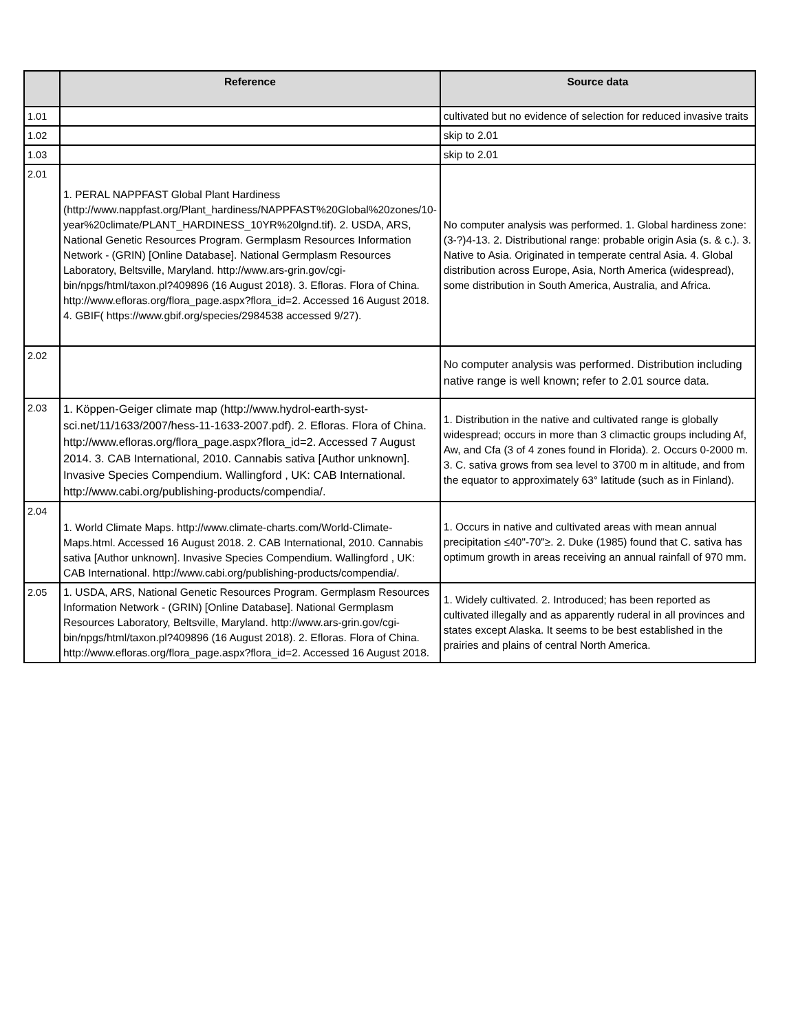| | Reference | Source data |
| --- | --- | --- |
| 1.01 | | cultivated but no evidence of selection for reduced invasive traits |
| 1.02 | | skip to 2.01 |
| 1.03 | | skip to 2.01 |
| 2.01 | 1. PERAL NAPPFAST Global Plant Hardiness (http://www.nappfast.org/Plant_hardiness/NAPPFAST%20Global%20zones/10-year%20climate/PLANT_HARDINESS_10YR%20lgnd.tif). 2. USDA, ARS, National Genetic Resources Program. Germplasm Resources Information Network - (GRIN) [Online Database]. National Germplasm Resources Laboratory, Beltsville, Maryland. http://www.ars-grin.gov/cgi-bin/npgs/html/taxon.pl?409896 (16 August 2018). 3. Efloras. Flora of China. http://www.efloras.org/flora_page.aspx?flora_id=2. Accessed 16 August 2018. 4. GBIF( https://www.gbif.org/species/2984538 accessed 9/27). | No computer analysis was performed. 1. Global hardiness zone: (3-?)4-13. 2. Distributional range: probable origin Asia (s. & c.). 3. Native to Asia. Originated in temperate central Asia. 4. Global distribution across Europe, Asia, North America (widespread), some distribution in South America, Australia, and Africa. |
| 2.02 | | No computer analysis was performed. Distribution including native range is well known; refer to 2.01 source data. |
| 2.03 | 1. Köppen-Geiger climate map (http://www.hydrol-earth-syst- sci.net/11/1633/2007/hess-11-1633-2007.pdf). 2. Efloras. Flora of China. http://www.efloras.org/flora_page.aspx?flora_id=2. Accessed 7 August 2014. 3. CAB International, 2010. Cannabis sativa [Author unknown]. Invasive Species Compendium. Wallingford , UK: CAB International. http://www.cabi.org/publishing-products/compendia/. | 1. Distribution in the native and cultivated range is globally widespread; occurs in more than 3 climactic groups including Af, Aw, and Cfa (3 of 4 zones found in Florida). 2. Occurs 0-2000 m. 3. C. sativa grows from sea level to 3700 m in altitude, and from the equator to approximately 63° latitude (such as in Finland). |
| 2.04 | 1. World Climate Maps. http://www.climate-charts.com/World-Climate-Maps.html. Accessed 16 August 2018. 2. CAB International, 2010. Cannabis sativa [Author unknown]. Invasive Species Compendium. Wallingford , UK: CAB International. http://www.cabi.org/publishing-products/compendia/. | 1. Occurs in native and cultivated areas with mean annual precipitation ≤40"-70"≥. 2. Duke (1985) found that C. sativa has optimum growth in areas receiving an annual rainfall of 970 mm. |
| 2.05 | 1. USDA, ARS, National Genetic Resources Program. Germplasm Resources Information Network - (GRIN) [Online Database]. National Germplasm Resources Laboratory, Beltsville, Maryland. http://www.ars-grin.gov/cgi-bin/npgs/html/taxon.pl?409896 (16 August 2018). 2. Efloras. Flora of China. http://www.efloras.org/flora_page.aspx?flora_id=2. Accessed 16 August 2018. | 1. Widely cultivated. 2. Introduced; has been reported as cultivated illegally and as apparently ruderal in all provinces and states except Alaska. It seems to be best established in the prairies and plains of central North America. |